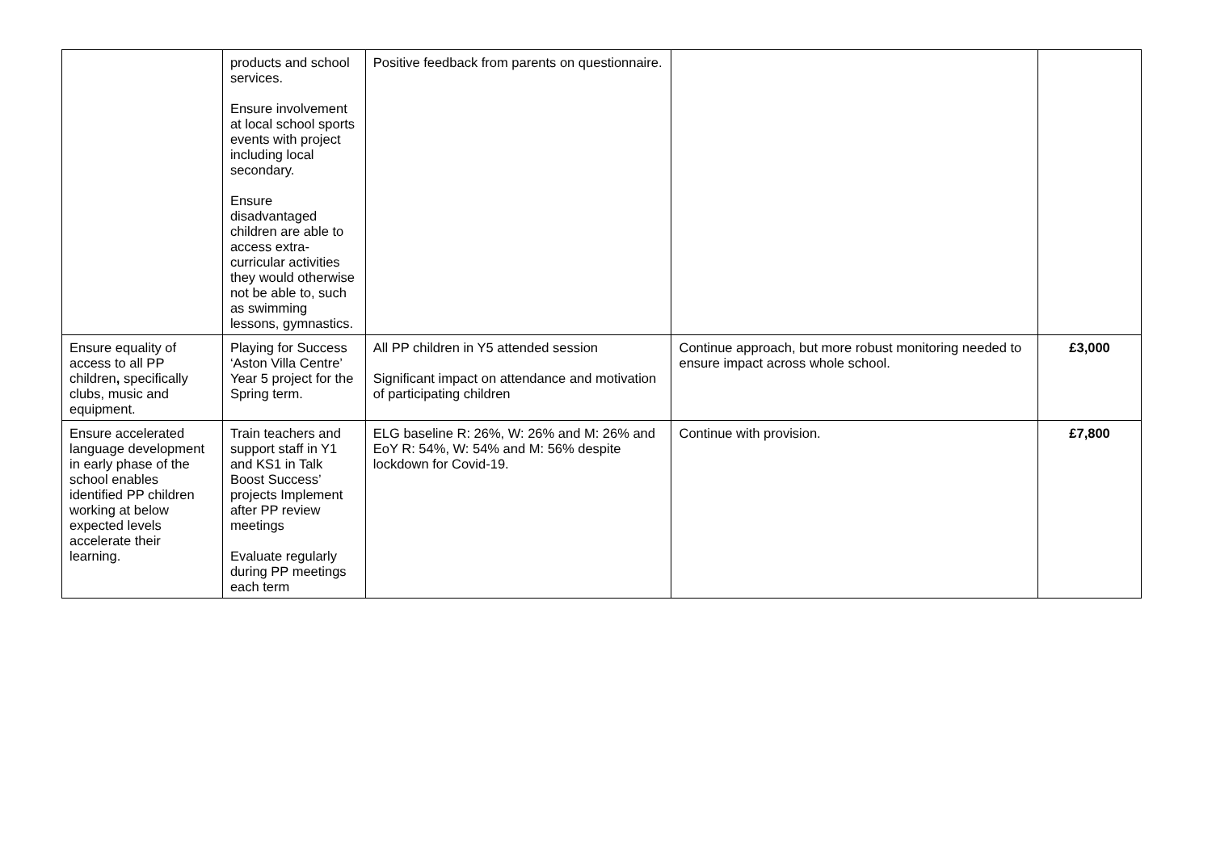| | products and school services. Ensure involvement at local school sports events with project including local secondary. Ensure disadvantaged children are able to access extra-curricular activities they would otherwise not be able to, such as swimming lessons, gymnastics. | Positive feedback from parents on questionnaire. | | |
| Ensure equality of access to all PP children , specifically clubs, music and equipment. | Playing for Success ‘Aston Villa Centre’ Year 5 project for the Spring term. | All PP children in Y5 attended session Significant impact on attendance and motivation of participating children | Continue approach, but more robust monitoring needed to ensure impact across whole school. | £3,000 |
| Ensure accelerated language development in early phase of the school enables identified PP children working at below expected levels accelerate their learning. | Train teachers and support staff in Y1 and KS1 in Talk Boost Success’ projects Implement after PP review meetings Evaluate regularly during PP meetings each term | ELG baseline R: 26%, W: 26% and M: 26% and EoY R: 54%, W: 54% and M: 56% despite lockdown for Covid-19. | Continue with provision. | £7,800 |